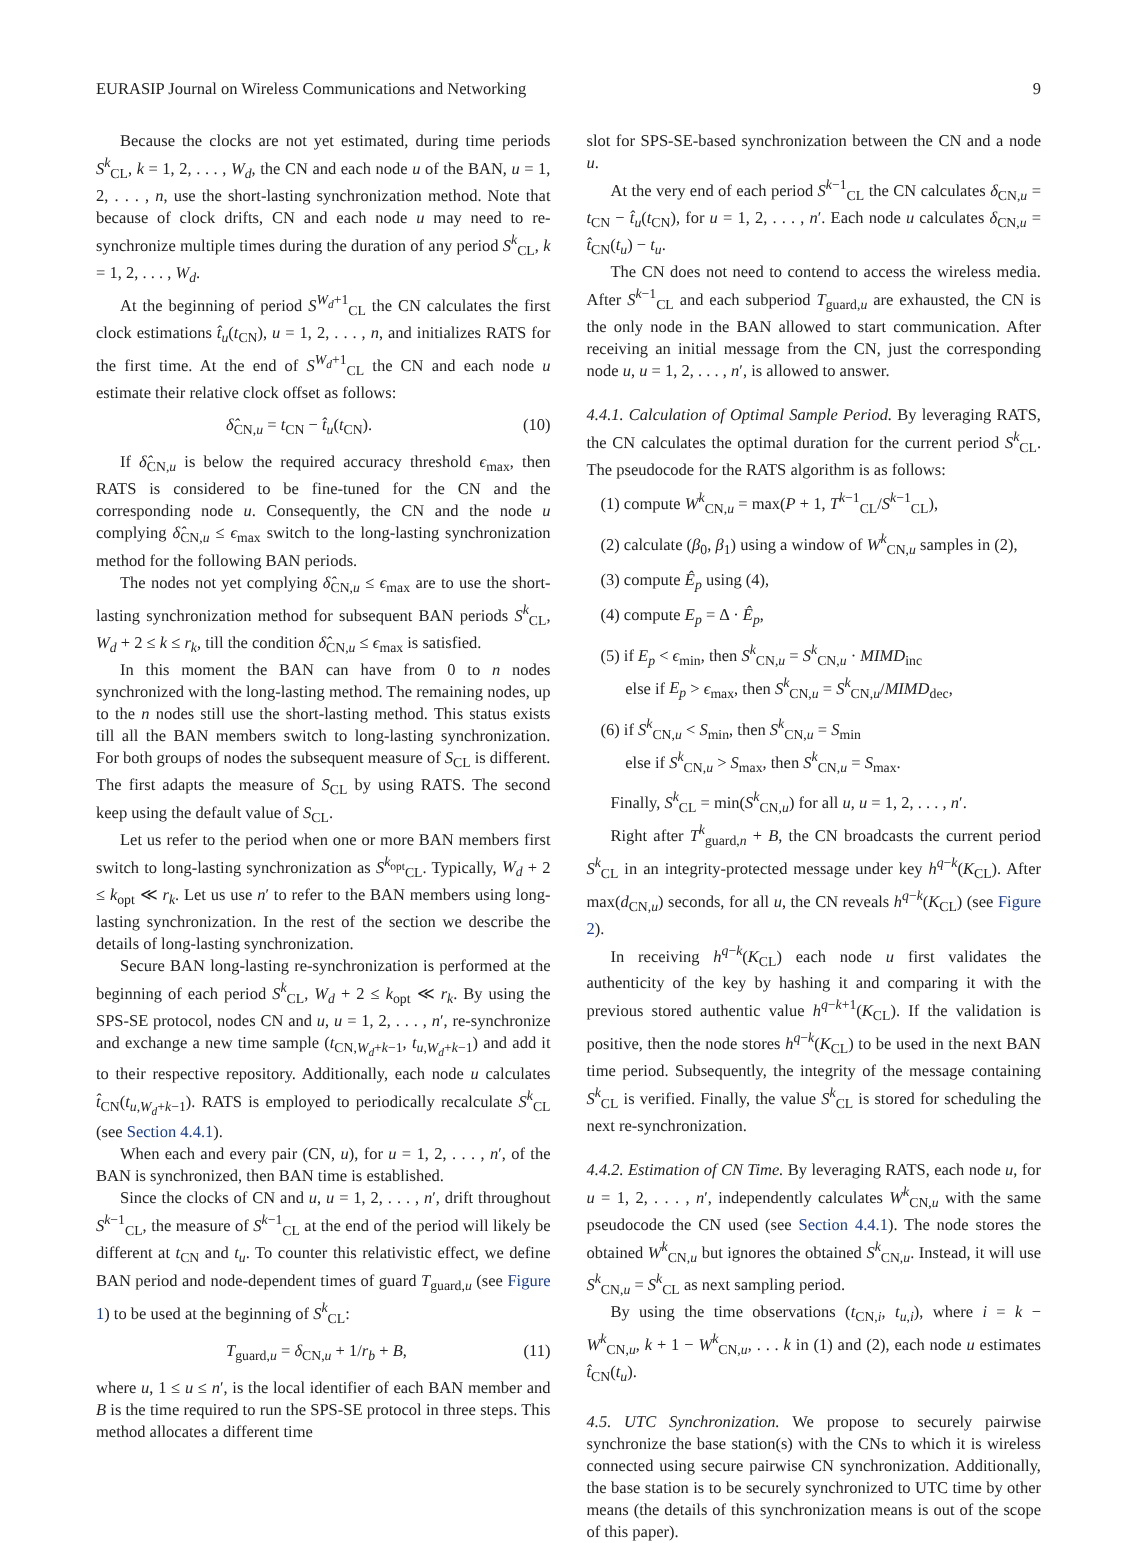EURASIP Journal on Wireless Communications and Networking 9
Because the clocks are not yet estimated, during time periods S<sup>k</sup><sub>CL</sub>, k = 1, 2, . . . , W<sub>d</sub>, the CN and each node u of the BAN, u = 1, 2, . . . , n, use the short-lasting synchronization method. Note that because of clock drifts, CN and each node u may need to re-synchronize multiple times during the duration of any period S<sup>k</sup><sub>CL</sub>, k = 1, 2, . . . , W<sub>d</sub>.
At the beginning of period S<sup>W<sub>d</sub>+1</sup><sub>CL</sub> the CN calculates the first clock estimations t̂<sub>u</sub>(t<sub>CN</sub>), u = 1, 2, . . . , n, and initializes RATS for the first time. At the end of S<sup>W<sub>d</sub>+1</sup><sub>CL</sub> the CN and each node u estimate their relative clock offset as follows:
δ̂<sub>CN,u</sub> = t<sub>CN</sub> − t̂<sub>u</sub>(t<sub>CN</sub>). (10)
If δ̂<sub>CN,u</sub> is below the required accuracy threshold ϵ<sub>max</sub>, then RATS is considered to be fine-tuned for the CN and the corresponding node u. Consequently, the CN and the node u complying δ̂<sub>CN,u</sub> ≤ ϵ<sub>max</sub> switch to the long-lasting synchronization method for the following BAN periods.
The nodes not yet complying δ̂<sub>CN,u</sub> ≤ ϵ<sub>max</sub> are to use the short-lasting synchronization method for subsequent BAN periods S<sup>k</sup><sub>CL</sub>, W<sub>d</sub> + 2 ≤ k ≤ r<sub>k</sub>, till the condition δ̂<sub>CN,u</sub> ≤ ϵ<sub>max</sub> is satisfied.
In this moment the BAN can have from 0 to n nodes synchronized with the long-lasting method. The remaining nodes, up to the n nodes still use the short-lasting method. This status exists till all the BAN members switch to long-lasting synchronization. For both groups of nodes the subsequent measure of S<sub>CL</sub> is different. The first adapts the measure of S<sub>CL</sub> by using RATS. The second keep using the default value of S<sub>CL</sub>.
Let us refer to the period when one or more BAN members first switch to long-lasting synchronization as S<sup>k<sub>opt</sub></sup><sub>CL</sub>. Typically, W<sub>d</sub> + 2 ≤ k<sub>opt</sub> ≪ r<sub>k</sub>. Let us use n′ to refer to the BAN members using long-lasting synchronization. In the rest of the section we describe the details of long-lasting synchronization.
Secure BAN long-lasting re-synchronization is performed at the beginning of each period S<sup>k</sup><sub>CL</sub>, W<sub>d</sub> + 2 ≤ k<sub>opt</sub> ≪ r<sub>k</sub>. By using the SPS-SE protocol, nodes CN and u, u = 1, 2, . . . , n′, re-synchronize and exchange a new time sample (t<sub>CN,W<sub>d</sub>+k−1</sub>, t<sub>u,W<sub>d</sub>+k−1</sub>) and add it to their respective repository. Additionally, each node u calculates t̂<sub>CN</sub>(t<sub>u,W<sub>d</sub>+k−1</sub>). RATS is employed to periodically recalculate S<sup>k</sup><sub>CL</sub> (see Section 4.4.1).
When each and every pair (CN, u), for u = 1, 2, . . . , n′, of the BAN is synchronized, then BAN time is established.
Since the clocks of CN and u, u = 1, 2, . . . , n′, drift throughout S<sup>k−1</sup><sub>CL</sub>, the measure of S<sup>k−1</sup><sub>CL</sub> at the end of the period will likely be different at t<sub>CN</sub> and t<sub>u</sub>. To counter this relativistic effect, we define BAN period and node-dependent times of guard T<sub>guard,u</sub> (see Figure 1) to be used at the beginning of S<sup>k</sup><sub>CL</sub>:
T<sub>guard,u</sub> = δ<sub>CN,u</sub> + 1/r<sub>b</sub> + B, (11)
where u, 1 ≤ u ≤ n′, is the local identifier of each BAN member and B is the time required to run the SPS-SE protocol in three steps. This method allocates a different time
slot for SPS-SE-based synchronization between the CN and a node u.
At the very end of each period S<sup>k−1</sup><sub>CL</sub> the CN calculates δ<sub>CN,u</sub> = t<sub>CN</sub> − t̂<sub>u</sub>(t<sub>CN</sub>), for u = 1, 2, . . . , n′. Each node u calculates δ<sub>CN,u</sub> = t̂<sub>CN</sub>(t<sub>u</sub>) − t<sub>u</sub>.
The CN does not need to contend to access the wireless media. After S<sup>k−1</sup><sub>CL</sub> and each subperiod T<sub>guard,u</sub> are exhausted, the CN is the only node in the BAN allowed to start communication. After receiving an initial message from the CN, just the corresponding node u, u = 1, 2, . . . , n′, is allowed to answer.
4.4.1. Calculation of Optimal Sample Period. By leveraging RATS, the CN calculates the optimal duration for the current period S<sup>k</sup><sub>CL</sub>. The pseudocode for the RATS algorithm is as follows:
(1) compute W<sup>k</sup><sub>CN,u</sub> = max(P + 1, T<sup>k−1</sup><sub>CL</sub>/S<sup>k−1</sup><sub>CL</sub>),
(2) calculate (β<sub>0</sub>, β<sub>1</sub>) using a window of W<sup>k</sup><sub>CN,u</sub> samples in (2),
(3) compute Ê<sub>p</sub> using (4),
(4) compute E<sub>p</sub> = Δ · Ê<sub>p</sub>,
(5) if E<sub>p</sub> < ϵ<sub>min</sub>, then S<sup>k</sup><sub>CN,u</sub> = S<sup>k</sup><sub>CN,u</sub> · MIMD<sub>inc</sub>
else if E<sub>p</sub> > ϵ<sub>max</sub>, then S<sup>k</sup><sub>CN,u</sub> = S<sup>k</sup><sub>CN,u</sub>/MIMD<sub>dec</sub>,
(6) if S<sup>k</sup><sub>CN,u</sub> < S<sub>min</sub>, then S<sup>k</sup><sub>CN,u</sub> = S<sub>min</sub>
else if S<sup>k</sup><sub>CN,u</sub> > S<sub>max</sub>, then S<sup>k</sup><sub>CN,u</sub> = S<sub>max</sub>.
Finally, S<sup>k</sup><sub>CL</sub> = min(S<sup>k</sup><sub>CN,u</sub>) for all u, u = 1, 2, . . . , n′.
Right after T<sup>k</sup><sub>guard,n</sub> + B, the CN broadcasts the current period S<sup>k</sup><sub>CL</sub> in an integrity-protected message under key h<sup>q−k</sup>(K<sub>CL</sub>). After max(d<sub>CN,u</sub>) seconds, for all u, the CN reveals h<sup>q−k</sup>(K<sub>CL</sub>) (see Figure 2).
In receiving h<sup>q−k</sup>(K<sub>CL</sub>) each node u first validates the authenticity of the key by hashing it and comparing it with the previous stored authentic value h<sup>q−k+1</sup>(K<sub>CL</sub>). If the validation is positive, then the node stores h<sup>q−k</sup>(K<sub>CL</sub>) to be used in the next BAN time period. Subsequently, the integrity of the message containing S<sup>k</sup><sub>CL</sub> is verified. Finally, the value S<sup>k</sup><sub>CL</sub> is stored for scheduling the next re-synchronization.
4.4.2. Estimation of CN Time. By leveraging RATS, each node u, for u = 1, 2, . . . , n′, independently calculates W<sup>k</sup><sub>CN,u</sub> with the same pseudocode the CN used (see Section 4.4.1). The node stores the obtained W<sup>k</sup><sub>CN,u</sub> but ignores the obtained S<sup>k</sup><sub>CN,u</sub>. Instead, it will use S<sup>k</sup><sub>CN,u</sub> = S<sup>k</sup><sub>CL</sub> as next sampling period.
By using the time observations (t<sub>CN,i</sub>, t<sub>u,i</sub>), where i = k − W<sup>k</sup><sub>CN,u</sub>, k + 1 − W<sup>k</sup><sub>CN,u</sub>, . . . k in (1) and (2), each node u estimates t̂<sub>CN</sub>(t<sub>u</sub>).
4.5. UTC Synchronization. We propose to securely pairwise synchronize the base station(s) with the CNs to which it is wireless connected using secure pairwise CN synchronization. Additionally, the base station is to be securely synchronized to UTC time by other means (the details of this synchronization means is out of the scope of this paper).